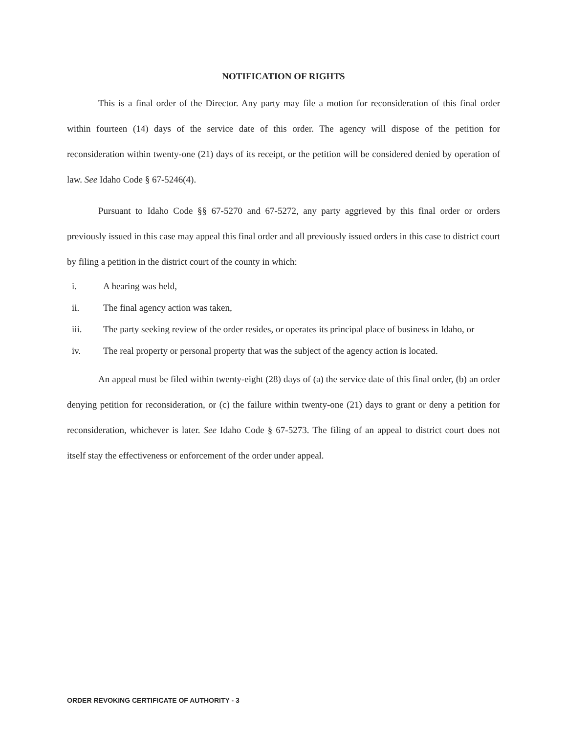NOTIFICATION OF RIGHTS
This is a final order of the Director. Any party may file a motion for reconsideration of this final order within fourteen (14) days of the service date of this order. The agency will dispose of the petition for reconsideration within twenty-one (21) days of its receipt, or the petition will be considered denied by operation of law. See Idaho Code § 67-5246(4).
Pursuant to Idaho Code §§ 67-5270 and 67-5272, any party aggrieved by this final order or orders previously issued in this case may appeal this final order and all previously issued orders in this case to district court by filing a petition in the district court of the county in which:
i. A hearing was held,
ii. The final agency action was taken,
iii. The party seeking review of the order resides, or operates its principal place of business in Idaho, or
iv. The real property or personal property that was the subject of the agency action is located.
An appeal must be filed within twenty-eight (28) days of (a) the service date of this final order, (b) an order denying petition for reconsideration, or (c) the failure within twenty-one (21) days to grant or deny a petition for reconsideration, whichever is later. See Idaho Code § 67-5273. The filing of an appeal to district court does not itself stay the effectiveness or enforcement of the order under appeal.
ORDER REVOKING CERTIFICATE OF AUTHORITY - 3